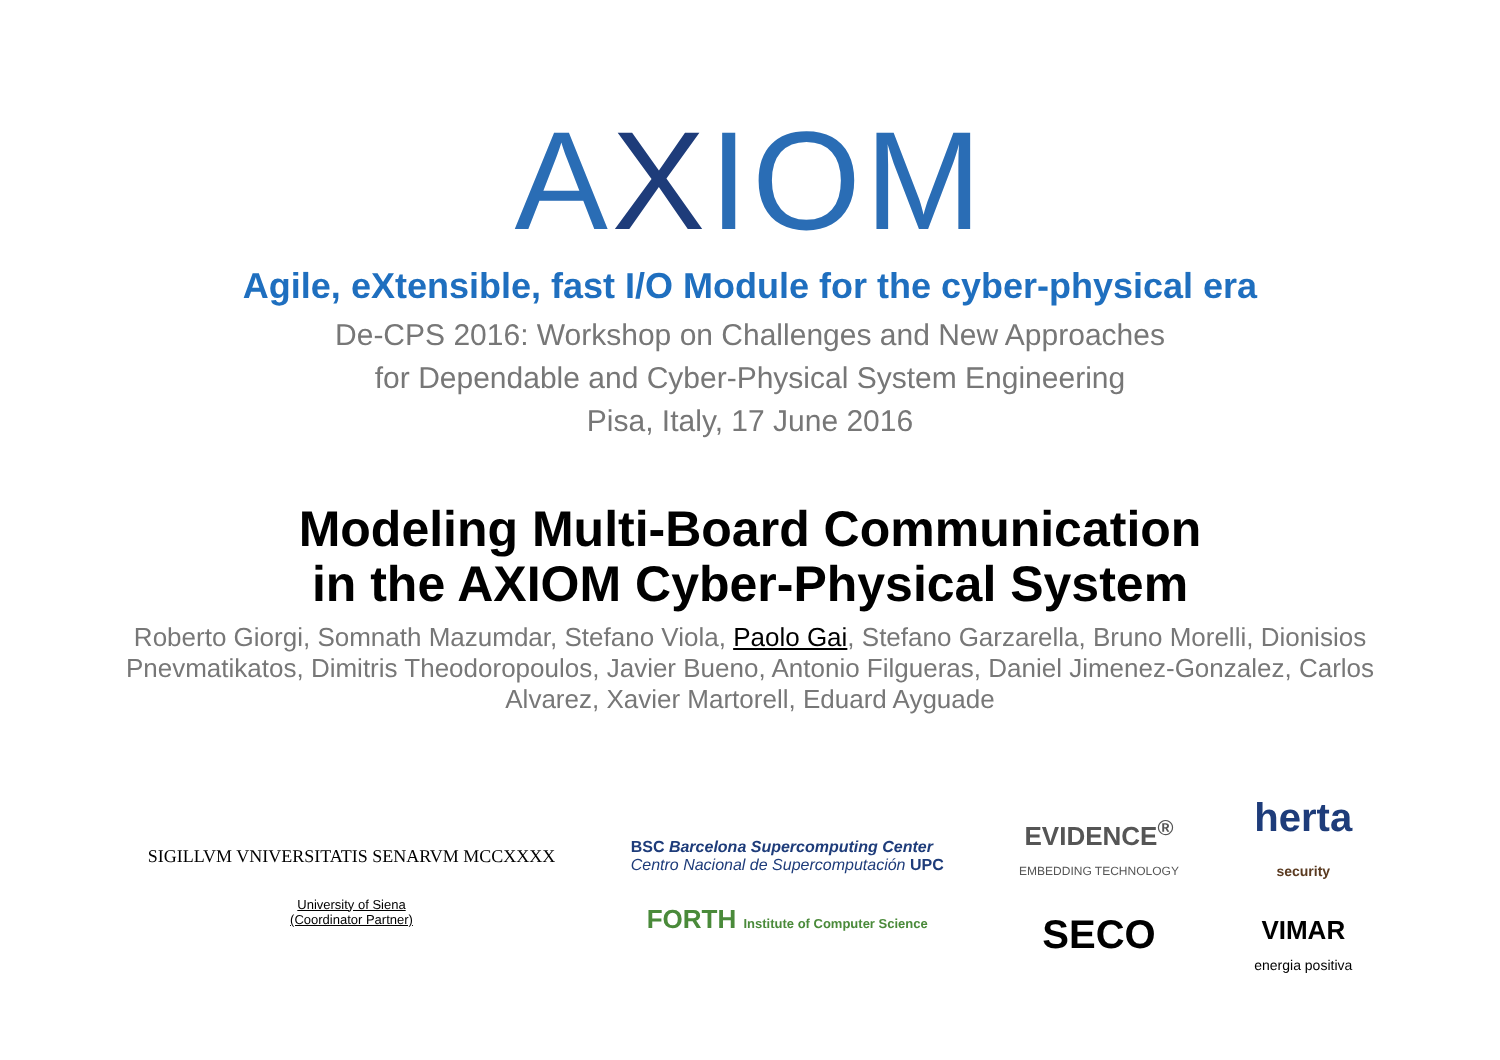AXIOM
Agile, eXtensible, fast I/O Module for the cyber-physical era
De-CPS 2016: Workshop on Challenges and New Approaches
for Dependable and Cyber-Physical System Engineering
Pisa, Italy, 17 June 2016
Modeling Multi-Board Communication
in the AXIOM Cyber-Physical System
Roberto Giorgi, Somnath Mazumdar, Stefano Viola, Paolo Gai, Stefano Garzarella, Bruno Morelli, Dionisios Pnevmatikatos, Dimitris Theodoropoulos, Javier Bueno, Antonio Filgueras, Daniel Jimenez-Gonzalez, Carlos Alvarez, Xavier Martorell, Eduard Ayguade
SIGILLVM VNIVERSITATIS SENARVM MCCXXXX
University of Siena
(Coordinator Partner)
BSC Barcelona Supercomputing Center
Centro Nacional de Supercomputación UPC
FORTH Institute of Computer Science
EVIDENCE<sup>®</sup>
EMBEDDING TECHNOLOGY
SECO
herta
security
VIMAR
energia positiva